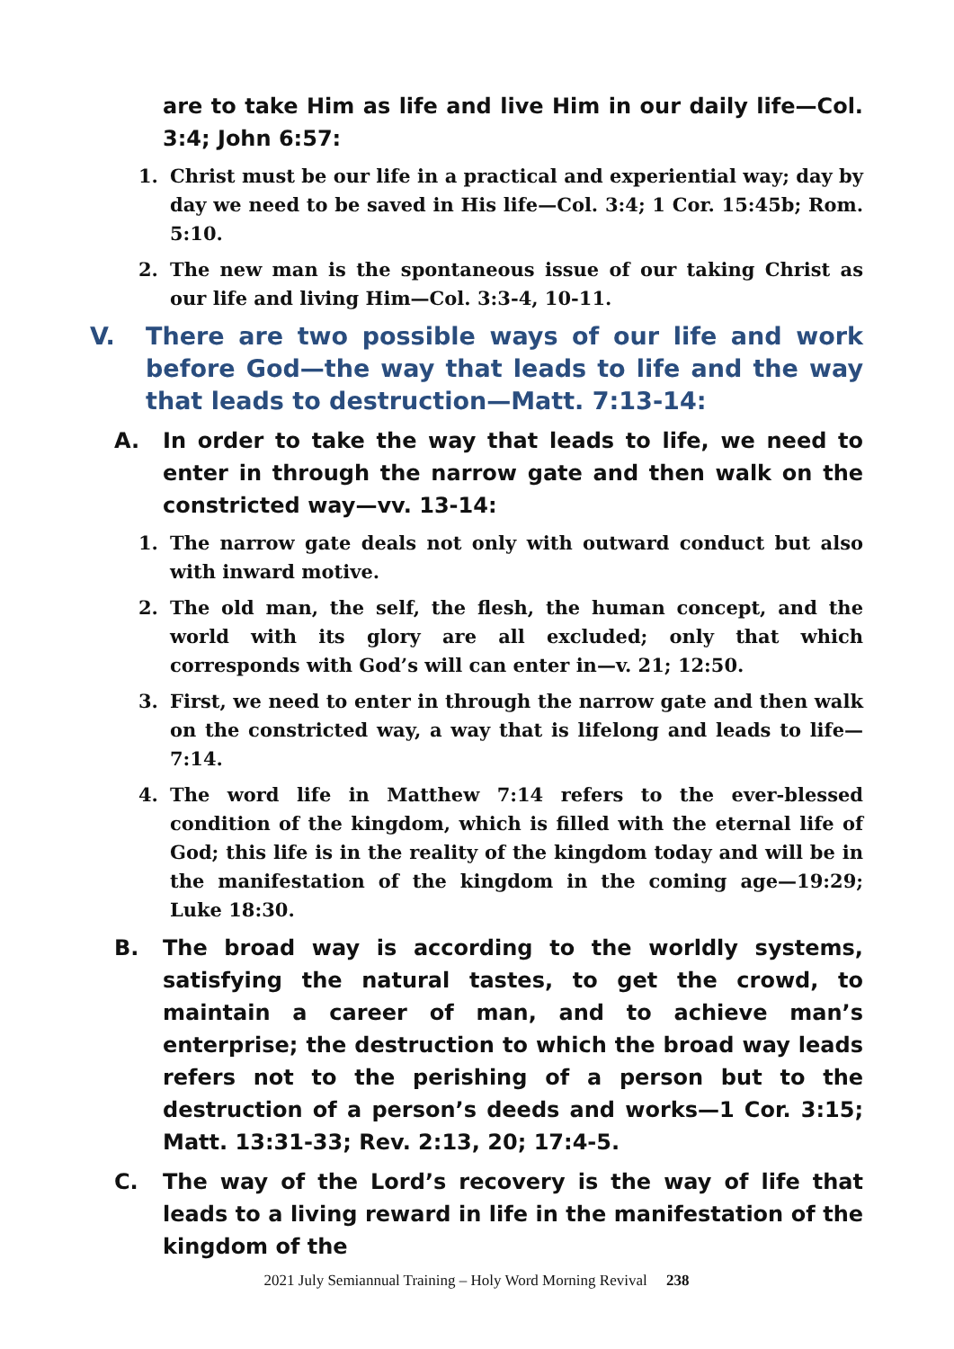are to take Him as life and live Him in our daily life—Col. 3:4; John 6:57:
1. Christ must be our life in a practical and experiential way; day by day we need to be saved in His life—Col. 3:4; 1 Cor. 15:45b; Rom. 5:10.
2. The new man is the spontaneous issue of our taking Christ as our life and living Him—Col. 3:3-4, 10-11.
V. There are two possible ways of our life and work before God—the way that leads to life and the way that leads to destruction—Matt. 7:13-14:
A. In order to take the way that leads to life, we need to enter in through the narrow gate and then walk on the constricted way—vv. 13-14:
1. The narrow gate deals not only with outward conduct but also with inward motive.
2. The old man, the self, the flesh, the human concept, and the world with its glory are all excluded; only that which corresponds with God’s will can enter in—v. 21; 12:50.
3. First, we need to enter in through the narrow gate and then walk on the constricted way, a way that is lifelong and leads to life—7:14.
4. The word life in Matthew 7:14 refers to the ever-blessed condition of the kingdom, which is filled with the eternal life of God; this life is in the reality of the kingdom today and will be in the manifestation of the kingdom in the coming age—19:29; Luke 18:30.
B. The broad way is according to the worldly systems, satisfying the natural tastes, to get the crowd, to maintain a career of man, and to achieve man’s enterprise; the destruction to which the broad way leads refers not to the perishing of a person but to the destruction of a person’s deeds and works—1 Cor. 3:15; Matt. 13:31-33; Rev. 2:13, 20; 17:4-5.
C. The way of the Lord’s recovery is the way of life that leads to a living reward in life in the manifestation of the kingdom of the
2021 July Semiannual Training – Holy Word Morning Revival 238